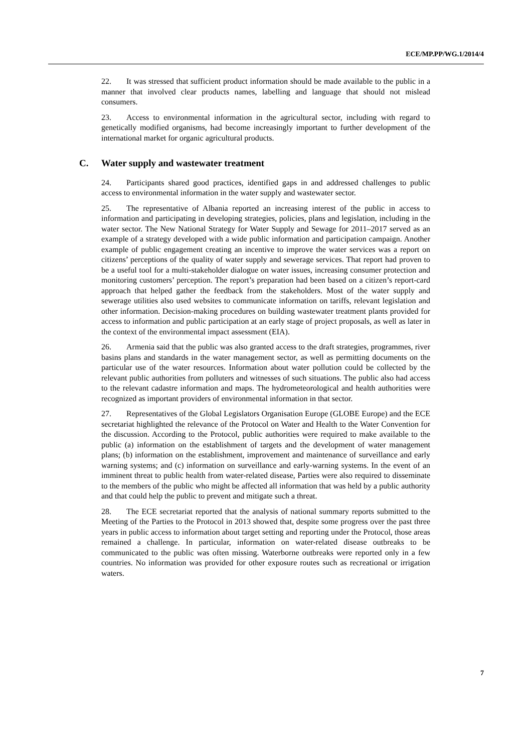ECE/MP.PP/WG.1/2014/4
22. It was stressed that sufficient product information should be made available to the public in a manner that involved clear products names, labelling and language that should not mislead consumers.
23. Access to environmental information in the agricultural sector, including with regard to genetically modified organisms, had become increasingly important to further development of the international market for organic agricultural products.
C. Water supply and wastewater treatment
24. Participants shared good practices, identified gaps in and addressed challenges to public access to environmental information in the water supply and wastewater sector.
25. The representative of Albania reported an increasing interest of the public in access to information and participating in developing strategies, policies, plans and legislation, including in the water sector. The New National Strategy for Water Supply and Sewage for 2011–2017 served as an example of a strategy developed with a wide public information and participation campaign. Another example of public engagement creating an incentive to improve the water services was a report on citizens’ perceptions of the quality of water supply and sewerage services. That report had proven to be a useful tool for a multi-stakeholder dialogue on water issues, increasing consumer protection and monitoring customers’ perception. The report’s preparation had been based on a citizen’s report-card approach that helped gather the feedback from the stakeholders. Most of the water supply and sewerage utilities also used websites to communicate information on tariffs, relevant legislation and other information. Decision-making procedures on building wastewater treatment plants provided for access to information and public participation at an early stage of project proposals, as well as later in the context of the environmental impact assessment (EIA).
26. Armenia said that the public was also granted access to the draft strategies, programmes, river basins plans and standards in the water management sector, as well as permitting documents on the particular use of the water resources. Information about water pollution could be collected by the relevant public authorities from polluters and witnesses of such situations. The public also had access to the relevant cadastre information and maps. The hydrometeorological and health authorities were recognized as important providers of environmental information in that sector.
27. Representatives of the Global Legislators Organisation Europe (GLOBE Europe) and the ECE secretariat highlighted the relevance of the Protocol on Water and Health to the Water Convention for the discussion. According to the Protocol, public authorities were required to make available to the public (a) information on the establishment of targets and the development of water management plans; (b) information on the establishment, improvement and maintenance of surveillance and early warning systems; and (c) information on surveillance and early-warning systems. In the event of an imminent threat to public health from water-related disease, Parties were also required to disseminate to the members of the public who might be affected all information that was held by a public authority and that could help the public to prevent and mitigate such a threat.
28. The ECE secretariat reported that the analysis of national summary reports submitted to the Meeting of the Parties to the Protocol in 2013 showed that, despite some progress over the past three years in public access to information about target setting and reporting under the Protocol, those areas remained a challenge. In particular, information on water-related disease outbreaks to be communicated to the public was often missing. Waterborne outbreaks were reported only in a few countries. No information was provided for other exposure routes such as recreational or irrigation waters.
7